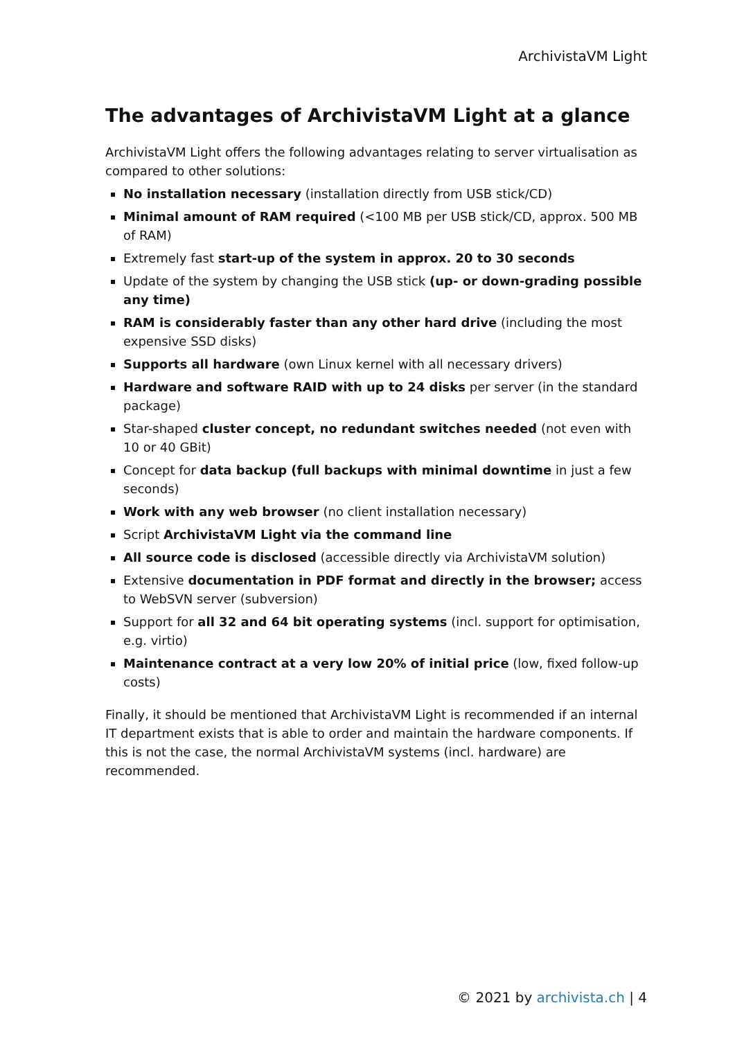ArchivistaVM Light
The advantages of ArchivistaVM Light at a glance
ArchivistaVM Light offers the following advantages relating to server virtualisation as compared to other solutions:
No installation necessary (installation directly from USB stick/CD)
Minimal amount of RAM required (<100 MB per USB stick/CD, approx. 500 MB of RAM)
Extremely fast start-up of the system in approx. 20 to 30 seconds
Update of the system by changing the USB stick (up- or down-grading possible any time)
RAM is considerably faster than any other hard drive (including the most expensive SSD disks)
Supports all hardware (own Linux kernel with all necessary drivers)
Hardware and software RAID with up to 24 disks per server (in the standard package)
Star-shaped cluster concept, no redundant switches needed (not even with 10 or 40 GBit)
Concept for data backup (full backups with minimal downtime in just a few seconds)
Work with any web browser (no client installation necessary)
Script ArchivistaVM Light via the command line
All source code is disclosed (accessible directly via ArchivistaVM solution)
Extensive documentation in PDF format and directly in the browser; access to WebSVN server (subversion)
Support for all 32 and 64 bit operating systems (incl. support for optimisation, e.g. virtio)
Maintenance contract at a very low 20% of initial price (low, fixed follow-up costs)
Finally, it should be mentioned that ArchivistaVM Light is recommended if an internal IT department exists that is able to order and maintain the hardware components. If this is not the case, the normal ArchivistaVM systems (incl. hardware) are recommended.
© 2021 by archivista.ch | 4